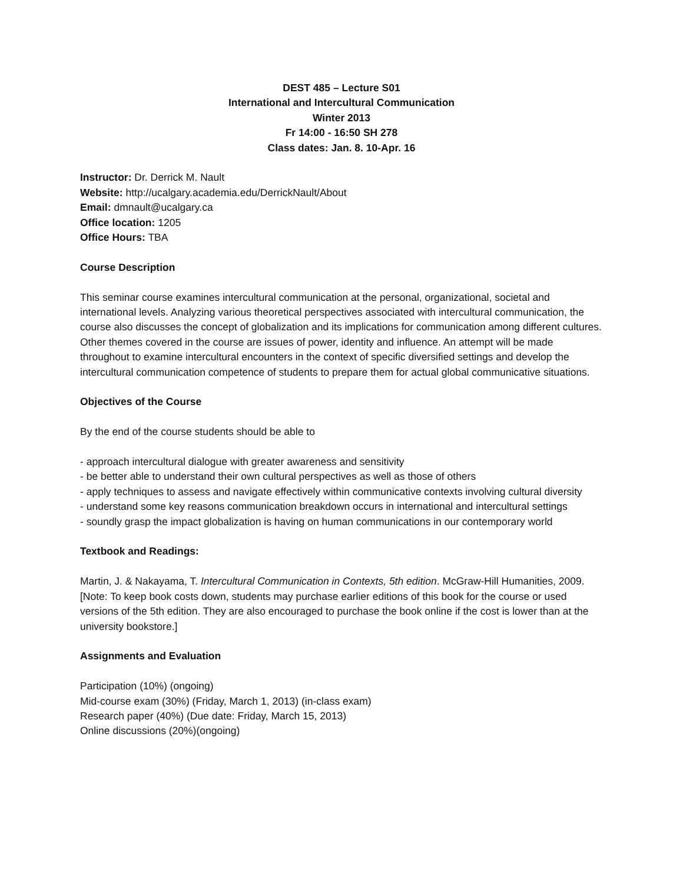DEST 485 – Lecture S01
International and Intercultural Communication
Winter 2013
Fr 14:00 - 16:50 SH 278
Class dates: Jan. 8. 10-Apr. 16
Instructor: Dr. Derrick M. Nault
Website: http://ucalgary.academia.edu/DerrickNault/About
Email: dmnault@ucalgary.ca
Office location: 1205
Office Hours: TBA
Course Description
This seminar course examines intercultural communication at the personal, organizational, societal and international levels. Analyzing various theoretical perspectives associated with intercultural communication, the course also discusses the concept of globalization and its implications for communication among different cultures. Other themes covered in the course are issues of power, identity and influence. An attempt will be made throughout to examine intercultural encounters in the context of specific diversified settings and develop the intercultural communication competence of students to prepare them for actual global communicative situations.
Objectives of the Course
By the end of the course students should be able to
- approach intercultural dialogue with greater awareness and sensitivity
- be better able to understand their own cultural perspectives as well as those of others
- apply techniques to assess and navigate effectively within communicative contexts involving cultural diversity
- understand some key reasons communication breakdown occurs in international and intercultural settings
- soundly grasp the impact globalization is having on human communications in our contemporary world
Textbook and Readings:
Martin, J. & Nakayama, T. Intercultural Communication in Contexts, 5th edition. McGraw-Hill Humanities, 2009. [Note: To keep book costs down, students may purchase earlier editions of this book for the course or used versions of the 5th edition. They are also encouraged to purchase the book online if the cost is lower than at the university bookstore.]
Assignments and Evaluation
Participation (10%) (ongoing)
Mid-course exam (30%) (Friday, March 1, 2013) (in-class exam)
Research paper (40%) (Due date: Friday, March 15, 2013)
Online discussions (20%)(ongoing)